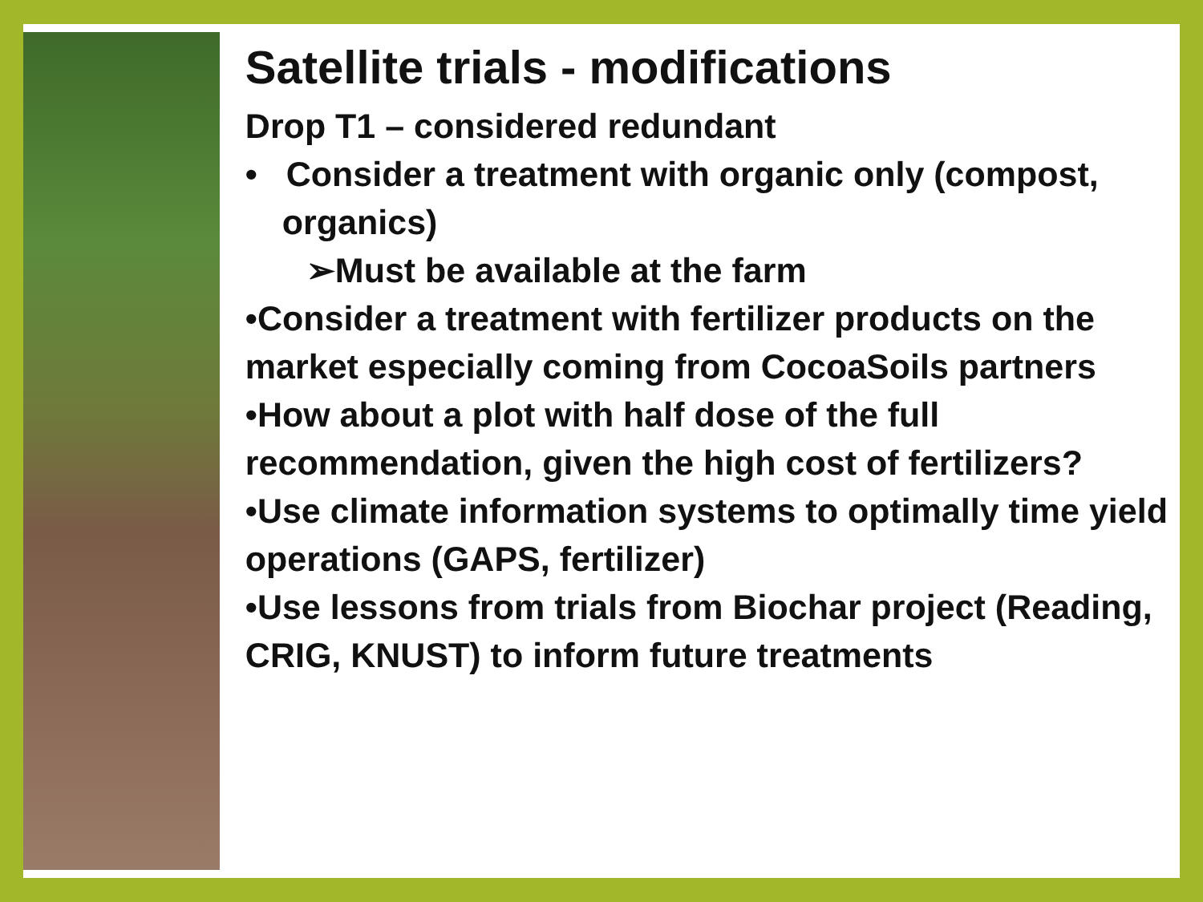Satellite trials - modifications
Drop T1 – considered redundant
• Consider a treatment with organic only (compost, organics)
➢Must be available at the farm
•Consider a treatment with fertilizer products on the market especially coming from CocoaSoils partners
•How about a plot with half dose of the full recommendation, given the high cost of fertilizers?
•Use climate information systems to optimally time yield operations (GAPS, fertilizer)
•Use lessons from trials from Biochar project (Reading, CRIG, KNUST) to inform future treatments